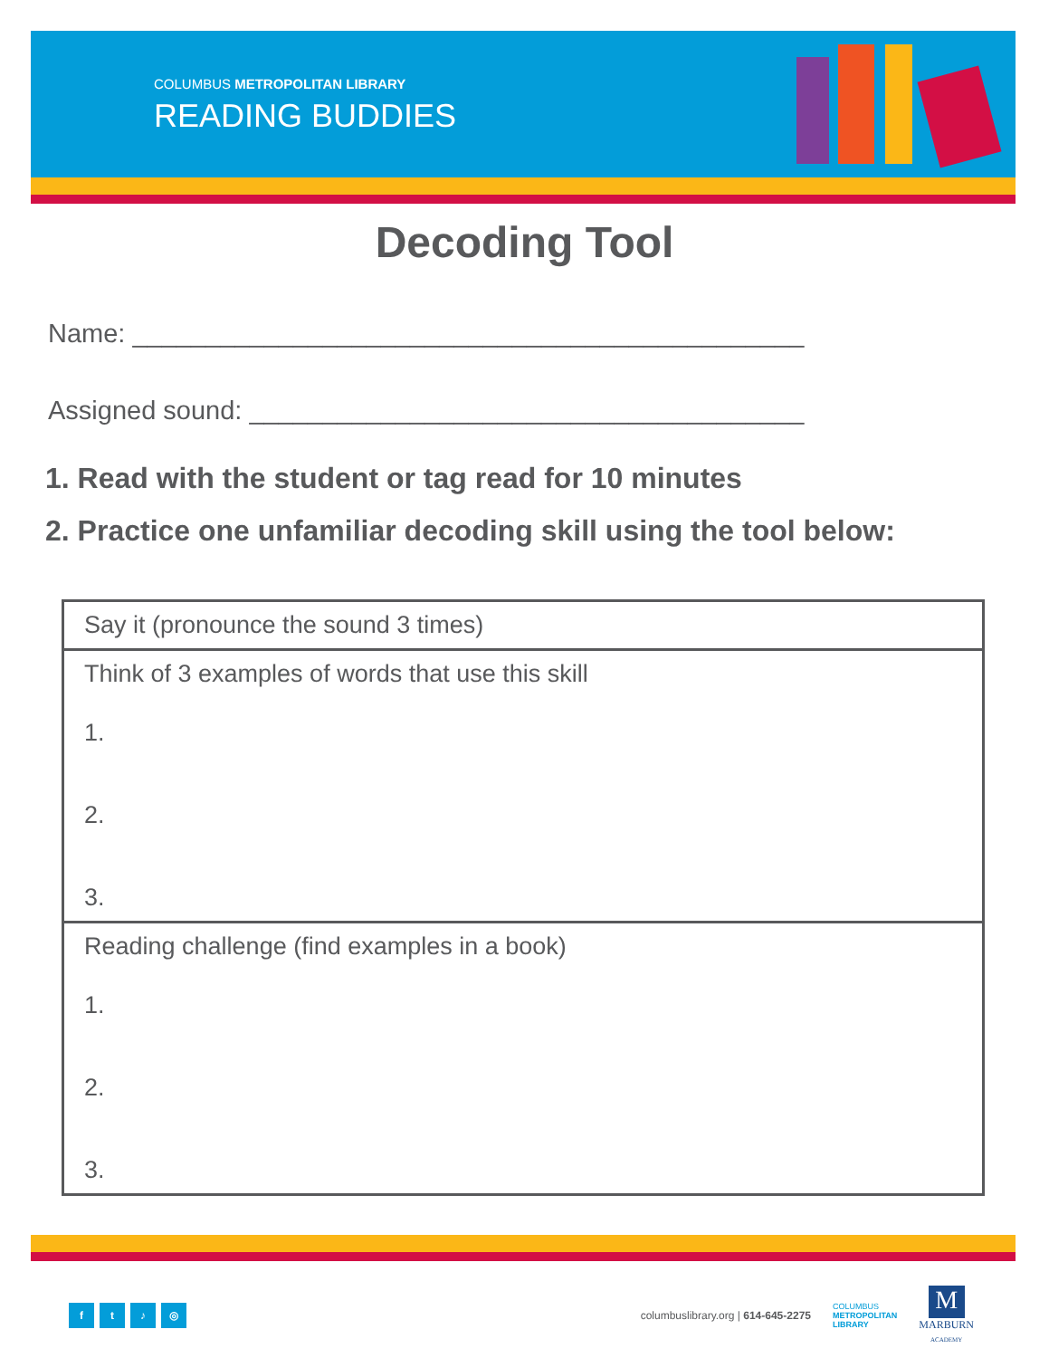COLUMBUS METROPOLITAN LIBRARY
READING BUDDIES
Decoding Tool
Name: ______________________________________________
Assigned sound: ______________________________________
1. Read with the student or tag read for 10 minutes
2. Practice one unfamiliar decoding skill using the tool below:
| Say it (pronounce the sound 3 times) |
| Think of 3 examples of words that use this skill 1. 2. 3. |
| Reading challenge (find examples in a book) 1. 2. 3. |
ft ♪ ◎
columbuslibrary.org | 614-645-2275 COLUMBUS
METROPOLITAN
LIBRARY M
MARBURN
ACADEMY